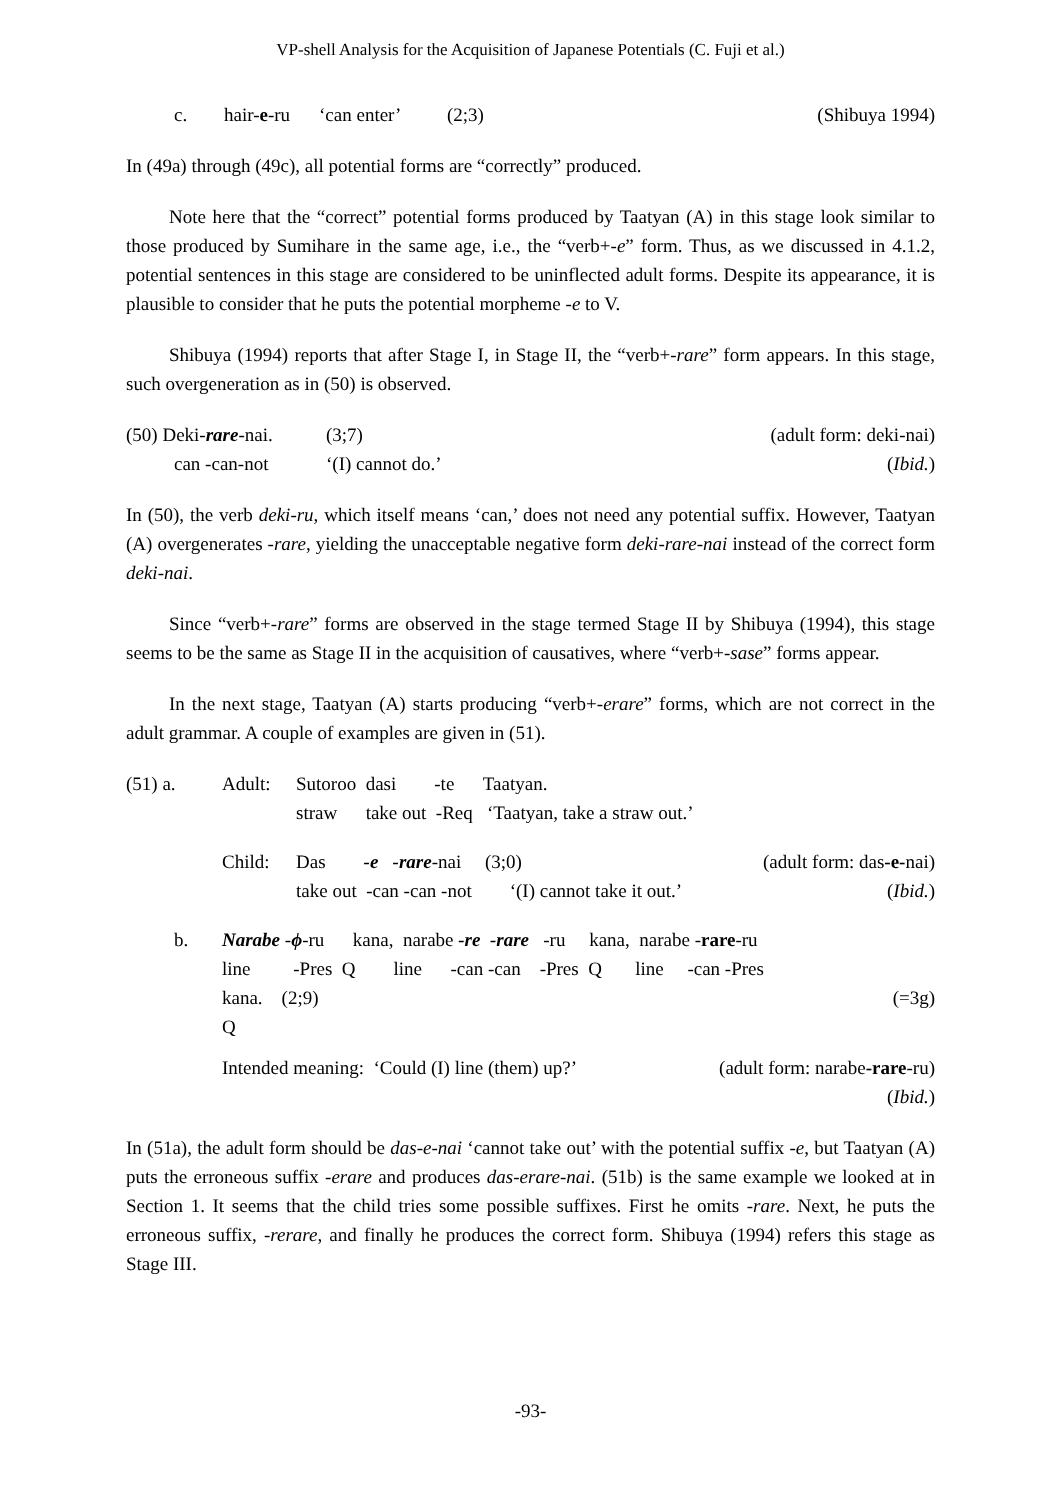VP-shell Analysis for the Acquisition of Japanese Potentials (C. Fuji et al.)
| c. | hair- e -ru | ‘can enter’ | (2;3) | (Shibuya 1994) |
In (49a) through (49c), all potential forms are “correctly” produced.
Note here that the “correct” potential forms produced by Taatyan (A) in this stage look similar to those produced by Sumihare in the same age, i.e., the “verb+-e” form. Thus, as we discussed in 4.1.2, potential sentences in this stage are considered to be uninflected adult forms. Despite its appearance, it is plausible to consider that he puts the potential morpheme -e to V.
Shibuya (1994) reports that after Stage I, in Stage II, the “verb+-rare” form appears. In this stage, such overgeneration as in (50) is observed.
| (50) Deki- rare -nai. | (3;7) | (adult form: deki-nai) |
| can -can-not | ‘(I) cannot do.’ | ( Ibid. ) |
In (50), the verb deki-ru, which itself means ‘can,’ does not need any potential suffix. However, Taatyan (A) overgenerates -rare, yielding the unacceptable negative form deki-rare-nai instead of the correct form deki-nai.
Since “verb+-rare” forms are observed in the stage termed Stage II by Shibuya (1994), this stage seems to be the same as Stage II in the acquisition of causatives, where “verb+-sase” forms appear.
In the next stage, Taatyan (A) starts producing “verb+-erare” forms, which are not correct in the adult grammar. A couple of examples are given in (51).
| (51) a. | Adult: | Sutoroo dasi -te Taatyan. | |
| | | straw take out -Req ‘Taatyan, take a straw out.’ | |
| | Child: | Das -e -rare -nai (3;0) | (adult form: das -e- nai) |
| | | take out -can -can -not ‘(I) cannot take it out.’ | ( Ibid. ) |
| b. | Narabe - ϕ -ru kana, narabe -re -rare -ru kana, narabe - rare -ru | | |
| | line -Pres Q line -can -can -Pres Q line -can -Pres | | |
| | kana. (2;9) | | (=3g) |
| | Q | | |
| | Intended meaning: ‘Could (I) line (them) up?’ | | (adult form: narabe -rare -ru) |
| | | | ( Ibid. ) |
In (51a), the adult form should be das-e-nai ‘cannot take out’ with the potential suffix -e, but Taatyan (A) puts the erroneous suffix -erare and produces das-erare-nai. (51b) is the same example we looked at in Section 1. It seems that the child tries some possible suffixes. First he omits -rare. Next, he puts the erroneous suffix, -rerare, and finally he produces the correct form. Shibuya (1994) refers this stage as Stage III.
-93-